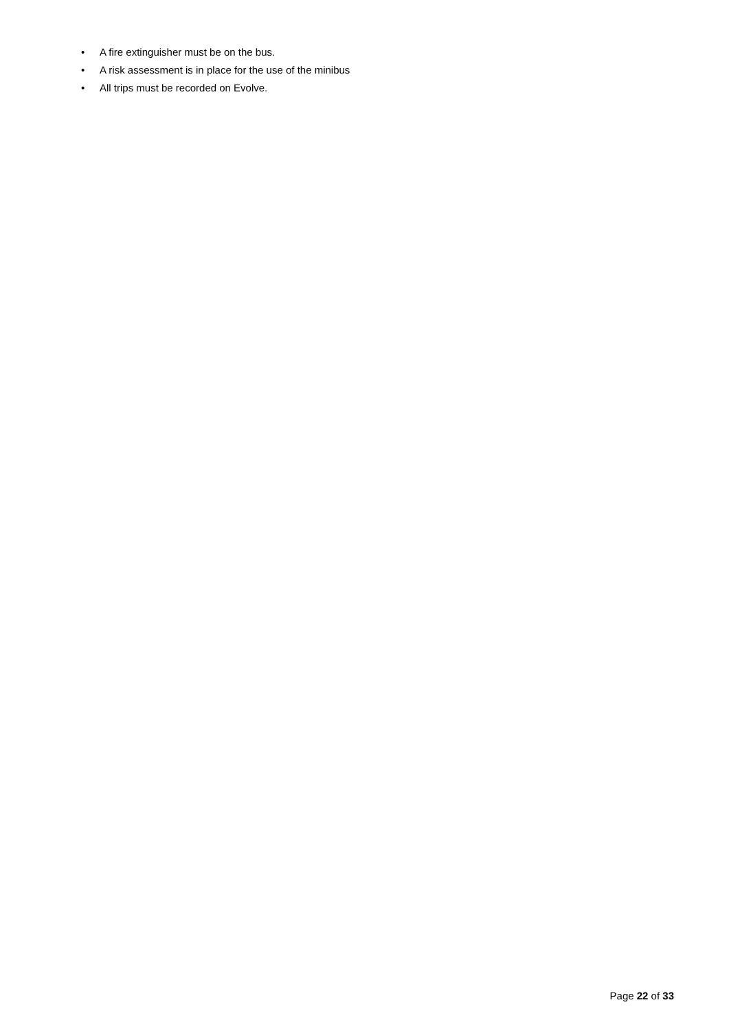• A fire extinguisher must be on the bus.
• A risk assessment is in place for the use of the minibus
• All trips must be recorded on Evolve.
Page 22 of 33